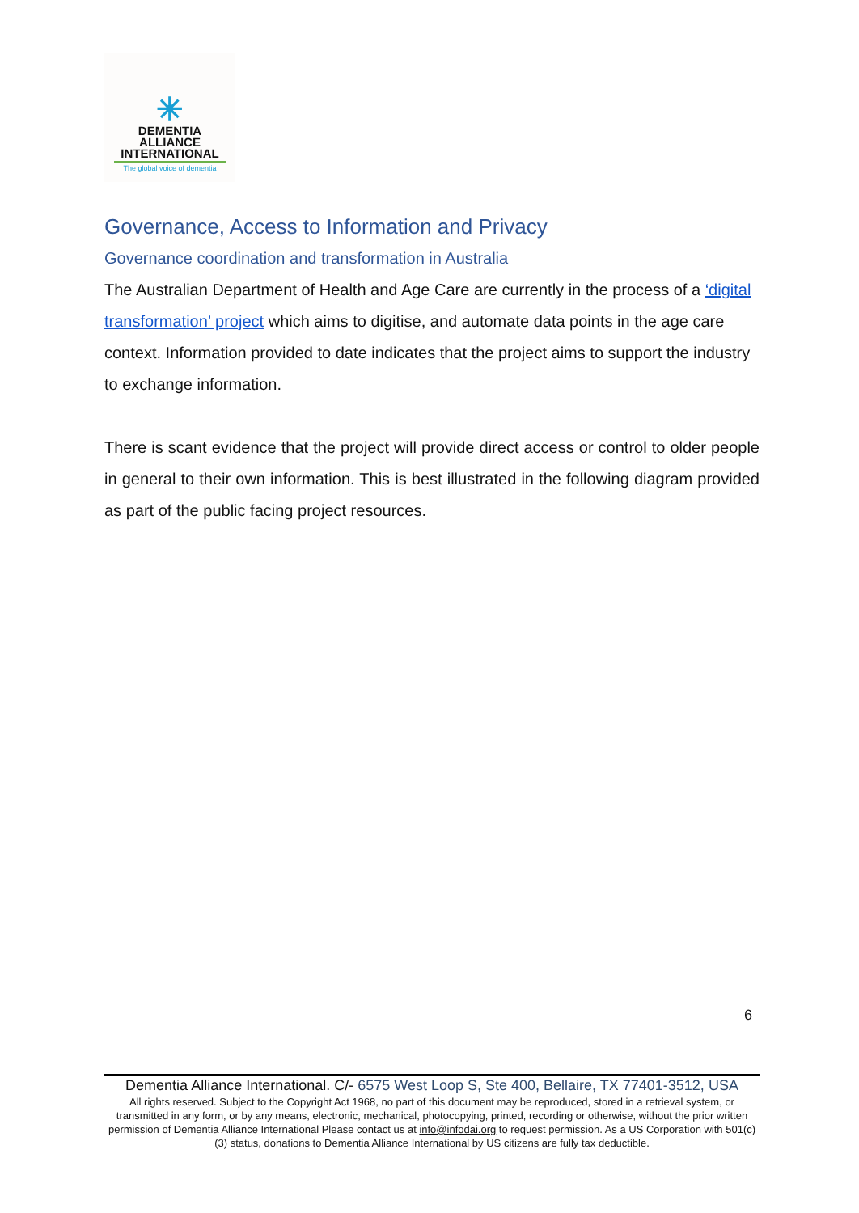✳
DEMENTIA
ALLIANCE
INTERNATIONAL
The global voice of dementia
Governance, Access to Information and Privacy
Governance coordination and transformation in Australia
The Australian Department of Health and Age Care are currently in the process of a ‘digital transformation’ project which aims to digitise, and automate data points in the age care context. Information provided to date indicates that the project aims to support the industry to exchange information.
There is scant evidence that the project will provide direct access or control to older people in general to their own information. This is best illustrated in the following diagram provided as part of the public facing project resources.
6
Dementia Alliance International. C/- 6575 West Loop S, Ste 400, Bellaire, TX 77401-3512, USA
All rights reserved. Subject to the Copyright Act 1968, no part of this document may be reproduced, stored in a retrieval system, or transmitted in any form, or by any means, electronic, mechanical, photocopying, printed, recording or otherwise, without the prior written permission of Dementia Alliance International Please contact us at info@infodai.org to request permission. As a US Corporation with 501(c)(3) status, donations to Dementia Alliance International by US citizens are fully tax deductible.